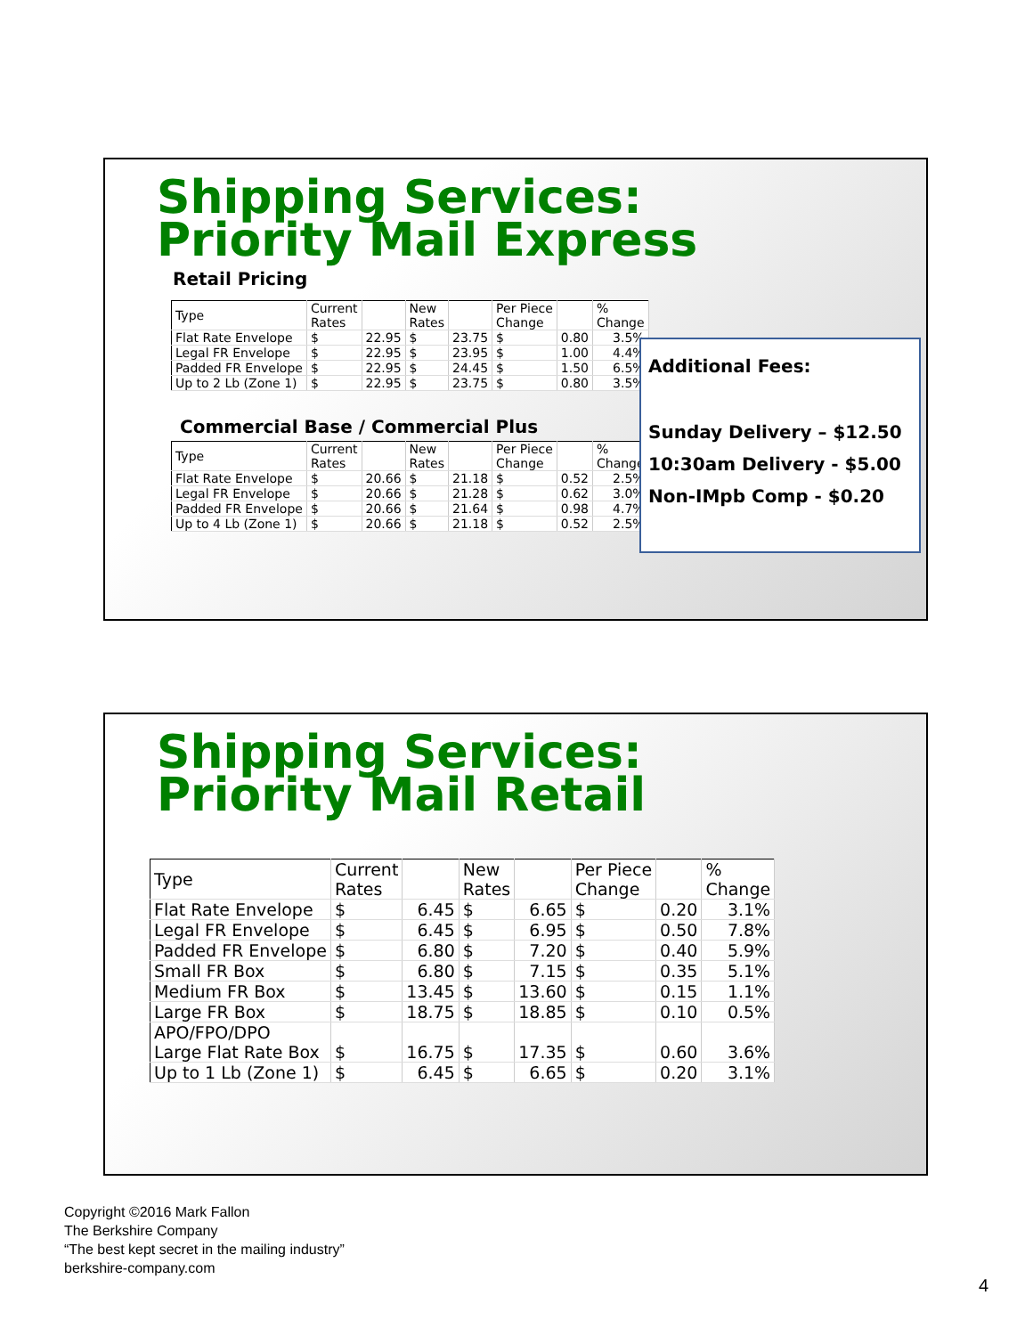Shipping Services:
Priority Mail Express
Retail Pricing
| Type | Current Rates | | New Rates | | Per Piece Change | | % Change |
| --- | --- | --- | --- | --- | --- | --- | --- |
| Flat Rate Envelope | $ | 22.95 | $ | 23.75 | $ | 0.80 | 3.5% |
| Legal FR Envelope | $ | 22.95 | $ | 23.95 | $ | 1.00 | 4.4% |
| Padded FR Envelope | $ | 22.95 | $ | 24.45 | $ | 1.50 | 6.5% |
| Up to 2 Lb (Zone 1) | $ | 22.95 | $ | 23.75 | $ | 0.80 | 3.5% |
Commercial Base / Commercial Plus
| Type | Current Rates | | New Rates | | Per Piece Change | | % Change |
| --- | --- | --- | --- | --- | --- | --- | --- |
| Flat Rate Envelope | $ | 20.66 | $ | 21.18 | $ | 0.52 | 2.5% |
| Legal FR Envelope | $ | 20.66 | $ | 21.28 | $ | 0.62 | 3.0% |
| Padded FR Envelope | $ | 20.66 | $ | 21.64 | $ | 0.98 | 4.7% |
| Up to 4 Lb (Zone 1) | $ | 20.66 | $ | 21.18 | $ | 0.52 | 2.5% |
Additional Fees:
Sunday Delivery – $12.50
10:30am Delivery - $5.00
Non-IMpb Comp - $0.20
Shipping Services:
Priority Mail Retail
| Type | Current Rates | | New Rates | | Per Piece Change | | % Change |
| --- | --- | --- | --- | --- | --- | --- | --- |
| Flat Rate Envelope | $ | 6.45 | $ | 6.65 | $ | 0.20 | 3.1% |
| Legal FR Envelope | $ | 6.45 | $ | 6.95 | $ | 0.50 | 7.8% |
| Padded FR Envelope | $ | 6.80 | $ | 7.20 | $ | 0.40 | 5.9% |
| Small FR Box | $ | 6.80 | $ | 7.15 | $ | 0.35 | 5.1% |
| Medium FR Box | $ | 13.45 | $ | 13.60 | $ | 0.15 | 1.1% |
| Large FR Box | $ | 18.75 | $ | 18.85 | $ | 0.10 | 0.5% |
| APO/FPO/DPO Large Flat Rate Box | $ | 16.75 | $ | 17.35 | $ | 0.60 | 3.6% |
| Up to 1 Lb (Zone 1) | $ | 6.45 | $ | 6.65 | $ | 0.20 | 3.1% |
Copyright ©2016 Mark Fallon
The Berkshire Company
“The best kept secret in the mailing industry”
berkshire-company.com
4